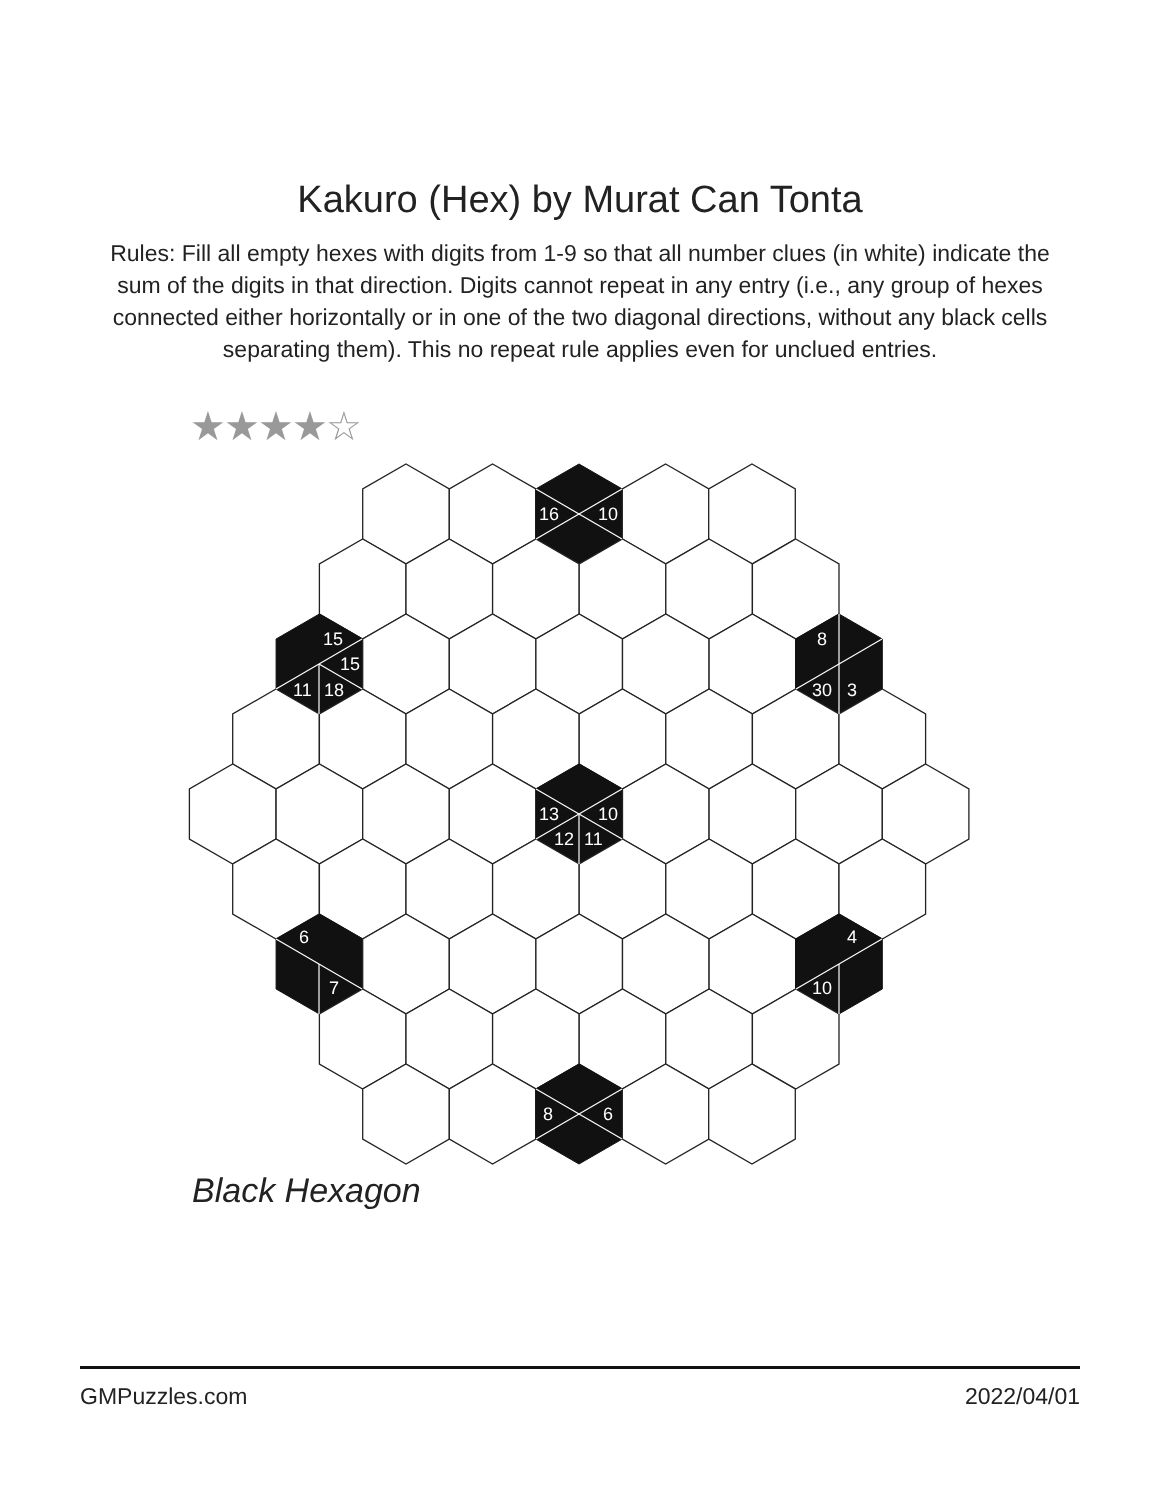Kakuro (Hex) by Murat Can Tonta
Rules: Fill all empty hexes with digits from 1-9 so that all number clues (in white) indicate the sum of the digits in that direction. Digits cannot repeat in any entry (i.e., any group of hexes connected either horizontally or in one of the two diagonal directions, without any black cells separating them). This no repeat rule applies even for unclued entries.
★★★★☆
16
10
15
15
11
18
8
30
3
13
10
12
11
6
7
4
10
8
6
Black Hexagon
GMPuzzles.com 2022/04/01